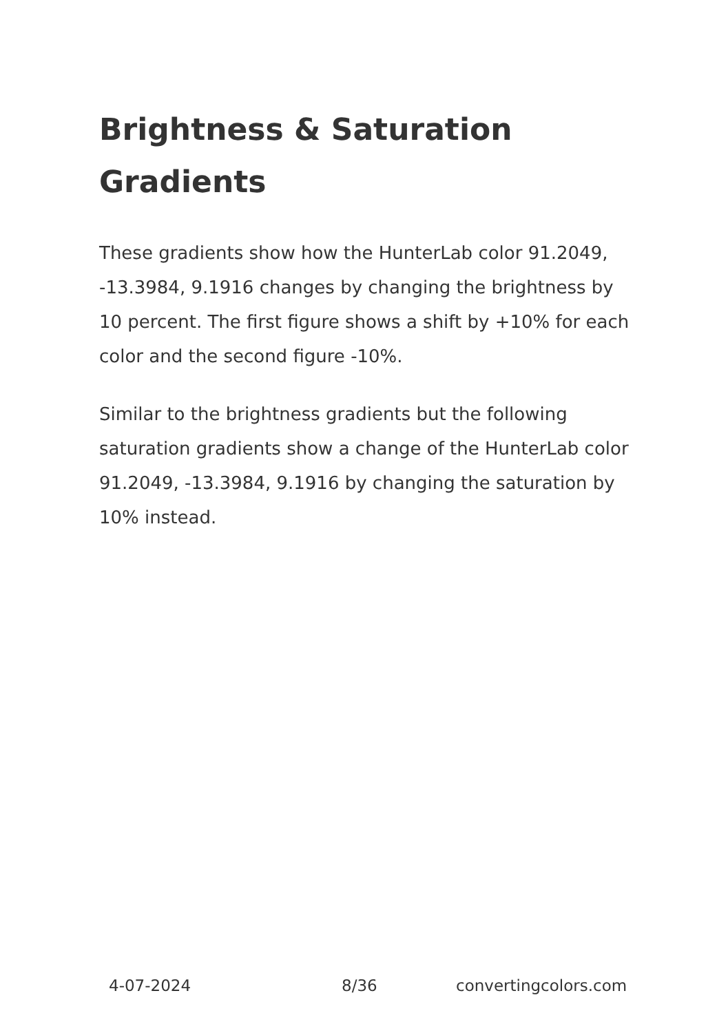Brightness & Saturation Gradients
These gradients show how the HunterLab color 91.2049, -13.3984, 9.1916 changes by changing the brightness by 10 percent. The first figure shows a shift by +10% for each color and the second figure -10%.
Similar to the brightness gradients but the following saturation gradients show a change of the HunterLab color 91.2049, -13.3984, 9.1916 by changing the saturation by 10% instead.
4-07-2024 8/36 convertingcolors.com